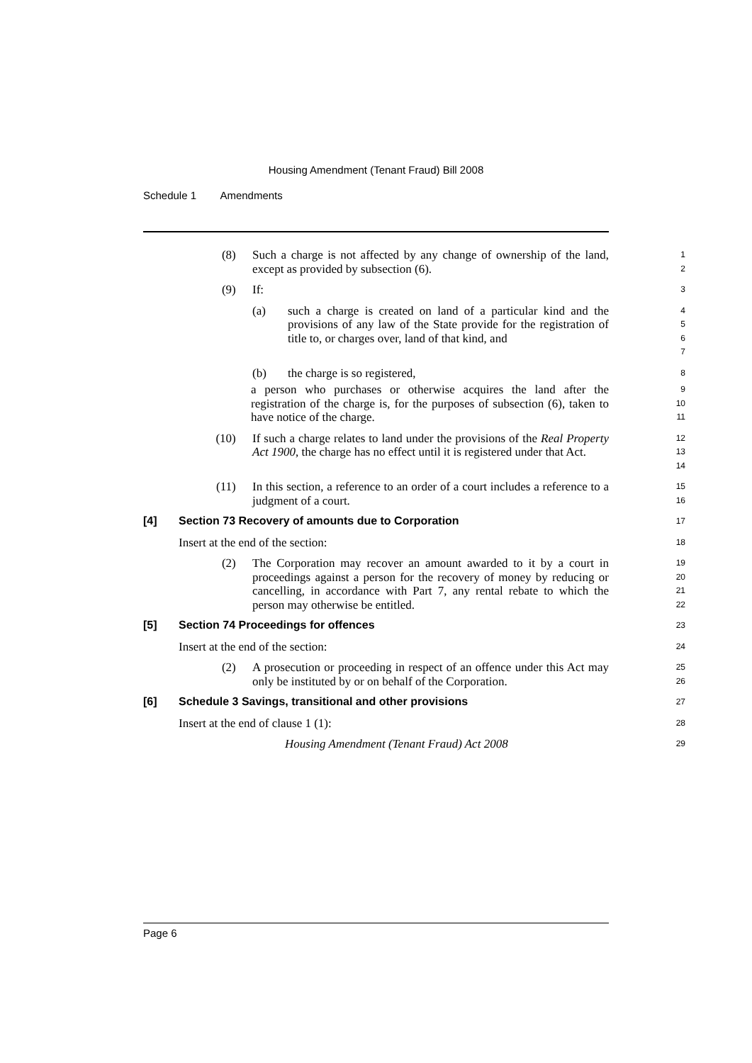Housing Amendment (Tenant Fraud) Bill 2008
Schedule 1 Amendments
(8) Such a charge is not affected by any change of ownership of the land, except as provided by subsection (6).
1
2
(9) If:
3
(a) such a charge is created on land of a particular kind and the provisions of any law of the State provide for the registration of title to, or charges over, land of that kind, and
4
5
6
7
(b) the charge is so registered,
8
a person who purchases or otherwise acquires the land after the registration of the charge is, for the purposes of subsection (6), taken to have notice of the charge.
9
10
11
(10) If such a charge relates to land under the provisions of the Real Property Act 1900, the charge has no effect until it is registered under that Act.
12
13
14
(11) In this section, a reference to an order of a court includes a reference to a judgment of a court.
15
16
[4] Section 73 Recovery of amounts due to Corporation
17
Insert at the end of the section:
18
(2) The Corporation may recover an amount awarded to it by a court in proceedings against a person for the recovery of money by reducing or cancelling, in accordance with Part 7, any rental rebate to which the person may otherwise be entitled.
19
20
21
22
[5] Section 74 Proceedings for offences
23
Insert at the end of the section:
24
(2) A prosecution or proceeding in respect of an offence under this Act may only be instituted by or on behalf of the Corporation.
25
26
[6] Schedule 3 Savings, transitional and other provisions
27
Insert at the end of clause 1 (1):
28
Housing Amendment (Tenant Fraud) Act 2008
29
Page 6